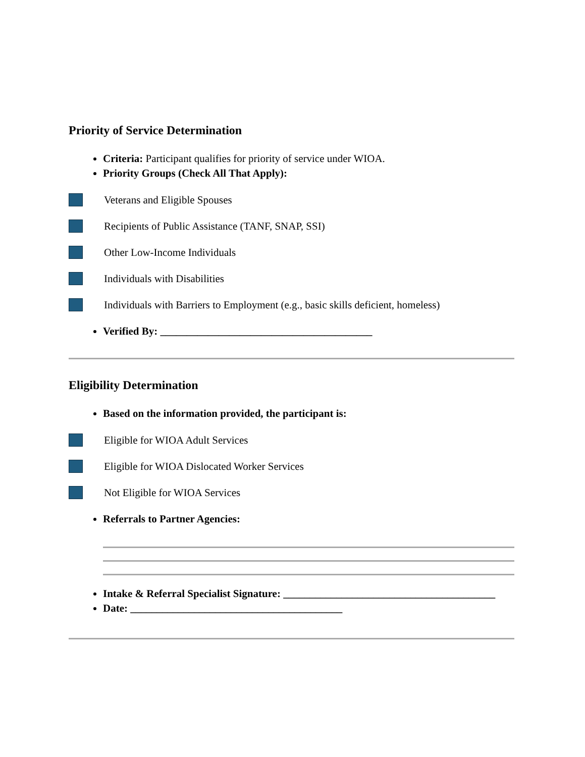Priority of Service Determination
Criteria: Participant qualifies for priority of service under WIOA.
Priority Groups (Check All That Apply):
Veterans and Eligible Spouses
Recipients of Public Assistance (TANF, SNAP, SSI)
Other Low-Income Individuals
Individuals with Disabilities
Individuals with Barriers to Employment (e.g., basic skills deficient, homeless)
Verified By: ________________________________________
Eligibility Determination
Based on the information provided, the participant is:
Eligible for WIOA Adult Services
Eligible for WIOA Dislocated Worker Services
Not Eligible for WIOA Services
Referrals to Partner Agencies:
Intake & Referral Specialist Signature: ________________________________________
Date: ________________________________________